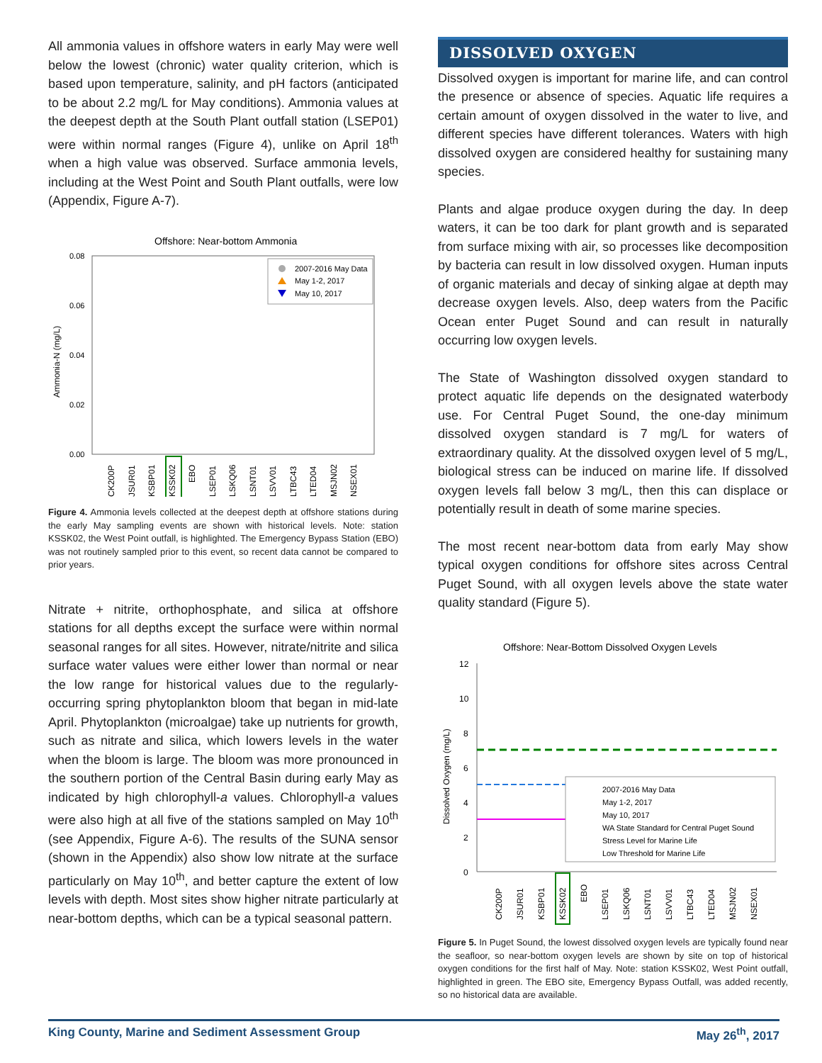All ammonia values in offshore waters in early May were well below the lowest (chronic) water quality criterion, which is based upon temperature, salinity, and pH factors (anticipated to be about 2.2 mg/L for May conditions). Ammonia values at the deepest depth at the South Plant outfall station (LSEP01) were within normal ranges (Figure 4), unlike on April 18<sup>th</sup> when a high value was observed. Surface ammonia levels, including at the West Point and South Plant outfalls, were low (Appendix, Figure A-7).
Offshore: Near-bottom Ammonia
0.08
0.06
0.04
0.02
0.00
Ammonia-N (mg/L)
2007-2016 May Data
May 1-2, 2017
May 10, 2017
CK200P
JSUR01
KSBP01
KSSK02
EBO
LSEP01
LSKQ06
LSNT01
LSVV01
LTBC43
LTED04
MSJN02
NSEX01
Figure 4. Ammonia levels collected at the deepest depth at offshore stations during the early May sampling events are shown with historical levels. Note: station KSSK02, the West Point outfall, is highlighted. The Emergency Bypass Station (EBO) was not routinely sampled prior to this event, so recent data cannot be compared to prior years.
Nitrate + nitrite, orthophosphate, and silica at offshore stations for all depths except the surface were within normal seasonal ranges for all sites. However, nitrate/nitrite and silica surface water values were either lower than normal or near the low range for historical values due to the regularly-occurring spring phytoplankton bloom that began in mid-late April. Phytoplankton (microalgae) take up nutrients for growth, such as nitrate and silica, which lowers levels in the water when the bloom is large. The bloom was more pronounced in the southern portion of the Central Basin during early May as indicated by high chlorophyll-a values. Chlorophyll-a values were also high at all five of the stations sampled on May 10<sup>th</sup> (see Appendix, Figure A-6). The results of the SUNA sensor (shown in the Appendix) also show low nitrate at the surface particularly on May 10<sup>th</sup>, and better capture the extent of low levels with depth. Most sites show higher nitrate particularly at near-bottom depths, which can be a typical seasonal pattern.
DISSOLVED OXYGEN
Dissolved oxygen is important for marine life, and can control the presence or absence of species. Aquatic life requires a certain amount of oxygen dissolved in the water to live, and different species have different tolerances. Waters with high dissolved oxygen are considered healthy for sustaining many species.
Plants and algae produce oxygen during the day. In deep waters, it can be too dark for plant growth and is separated from surface mixing with air, so processes like decomposition by bacteria can result in low dissolved oxygen. Human inputs of organic materials and decay of sinking algae at depth may decrease oxygen levels. Also, deep waters from the Pacific Ocean enter Puget Sound and can result in naturally occurring low oxygen levels.
The State of Washington dissolved oxygen standard to protect aquatic life depends on the designated waterbody use. For Central Puget Sound, the one-day minimum dissolved oxygen standard is 7 mg/L for waters of extraordinary quality. At the dissolved oxygen level of 5 mg/L, biological stress can be induced on marine life. If dissolved oxygen levels fall below 3 mg/L, then this can displace or potentially result in death of some marine species.
The most recent near-bottom data from early May show typical oxygen conditions for offshore sites across Central Puget Sound, with all oxygen levels above the state water quality standard (Figure 5).
Offshore: Near-Bottom Dissolved Oxygen Levels
12
10
8
6
4
2
0
Dissolved Oxygen (mg/L)
2007-2016 May Data
May 1-2, 2017
May 10, 2017
WA State Standard for Central Puget Sound
Stress Level for Marine Life
Low Threshold for Marine Life
CK200P
JSUR01
KSBP01
KSSK02
EBO
LSEP01
LSKQ06
LSNT01
LSVV01
LTBC43
LTED04
MSJN02
NSEX01
Figure 5. In Puget Sound, the lowest dissolved oxygen levels are typically found near the seafloor, so near-bottom oxygen levels are shown by site on top of historical oxygen conditions for the first half of May. Note: station KSSK02, West Point outfall, highlighted in green. The EBO site, Emergency Bypass Outfall, was added recently, so no historical data are available.
King County, Marine and Sediment Assessment Group May 26<sup>th</sup>, 2017